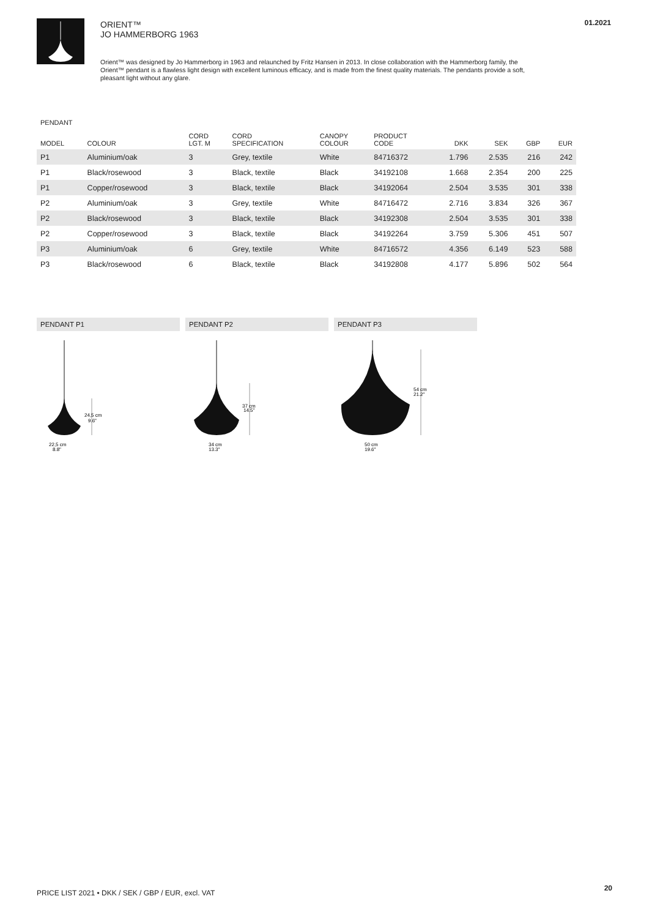ORIENT™
JO HAMMERBORG 1963
01.2021
Orient™ was designed by Jo Hammerborg in 1963 and relaunched by Fritz Hansen in 2013. In close collaboration with the Hammerborg family, the Orient™ pendant is a flawless light design with excellent luminous efficacy, and is made from the finest quality materials. The pendants provide a soft, pleasant light without any glare.
PENDANT
| MODEL | COLOUR | CORD LGT. M | CORD SPECIFICATION | CANOPY COLOUR | PRODUCT CODE | DKK | SEK | GBP | EUR |
| --- | --- | --- | --- | --- | --- | --- | --- | --- | --- |
| P1 | Aluminium/oak | 3 | Grey, textile | White | 84716372 | 1.796 | 2.535 | 216 | 242 |
| P1 | Black/rosewood | 3 | Black, textile | Black | 34192108 | 1.668 | 2.354 | 200 | 225 |
| P1 | Copper/rosewood | 3 | Black, textile | Black | 34192064 | 2.504 | 3.535 | 301 | 338 |
| P2 | Aluminium/oak | 3 | Grey, textile | White | 84716472 | 2.716 | 3.834 | 326 | 367 |
| P2 | Black/rosewood | 3 | Black, textile | Black | 34192308 | 2.504 | 3.535 | 301 | 338 |
| P2 | Copper/rosewood | 3 | Black, textile | Black | 34192264 | 3.759 | 5.306 | 451 | 507 |
| P3 | Aluminium/oak | 6 | Grey, textile | White | 84716572 | 4.356 | 6.149 | 523 | 588 |
| P3 | Black/rosewood | 6 | Black, textile | Black | 34192808 | 4.177 | 5.896 | 502 | 564 |
PENDANT P1
24,5 cm
9.6"
22,5 cm
8.8"
PENDANT P2
37 cm
14.5"
34 cm
13.3"
PENDANT P3
54 cm
21.2"
50 cm
19.6"
PRICE LIST 2021 • DKK / SEK / GBP / EUR, excl. VAT
20